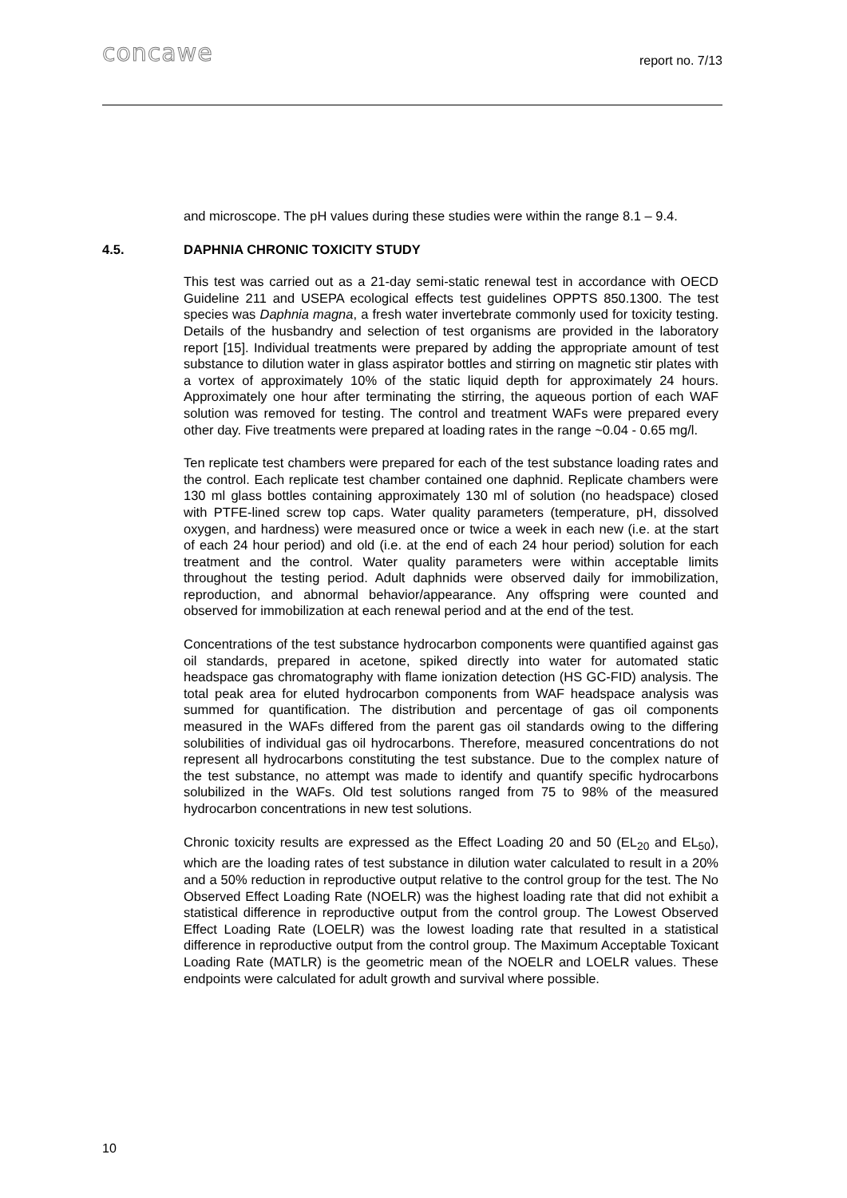concawe
report no. 7/13
and microscope. The pH values during these studies were within the range 8.1 – 9.4.
4.5. DAPHNIA CHRONIC TOXICITY STUDY
This test was carried out as a 21-day semi-static renewal test in accordance with OECD Guideline 211 and USEPA ecological effects test guidelines OPPTS 850.1300. The test species was Daphnia magna, a fresh water invertebrate commonly used for toxicity testing. Details of the husbandry and selection of test organisms are provided in the laboratory report [15]. Individual treatments were prepared by adding the appropriate amount of test substance to dilution water in glass aspirator bottles and stirring on magnetic stir plates with a vortex of approximately 10% of the static liquid depth for approximately 24 hours. Approximately one hour after terminating the stirring, the aqueous portion of each WAF solution was removed for testing. The control and treatment WAFs were prepared every other day. Five treatments were prepared at loading rates in the range ~0.04 - 0.65 mg/l.
Ten replicate test chambers were prepared for each of the test substance loading rates and the control. Each replicate test chamber contained one daphnid. Replicate chambers were 130 ml glass bottles containing approximately 130 ml of solution (no headspace) closed with PTFE-lined screw top caps. Water quality parameters (temperature, pH, dissolved oxygen, and hardness) were measured once or twice a week in each new (i.e. at the start of each 24 hour period) and old (i.e. at the end of each 24 hour period) solution for each treatment and the control. Water quality parameters were within acceptable limits throughout the testing period. Adult daphnids were observed daily for immobilization, reproduction, and abnormal behavior/appearance. Any offspring were counted and observed for immobilization at each renewal period and at the end of the test.
Concentrations of the test substance hydrocarbon components were quantified against gas oil standards, prepared in acetone, spiked directly into water for automated static headspace gas chromatography with flame ionization detection (HS GC-FID) analysis. The total peak area for eluted hydrocarbon components from WAF headspace analysis was summed for quantification. The distribution and percentage of gas oil components measured in the WAFs differed from the parent gas oil standards owing to the differing solubilities of individual gas oil hydrocarbons. Therefore, measured concentrations do not represent all hydrocarbons constituting the test substance. Due to the complex nature of the test substance, no attempt was made to identify and quantify specific hydrocarbons solubilized in the WAFs. Old test solutions ranged from 75 to 98% of the measured hydrocarbon concentrations in new test solutions.
Chronic toxicity results are expressed as the Effect Loading 20 and 50 (EL<sub>20</sub> and EL<sub>50</sub>), which are the loading rates of test substance in dilution water calculated to result in a 20% and a 50% reduction in reproductive output relative to the control group for the test. The No Observed Effect Loading Rate (NOELR) was the highest loading rate that did not exhibit a statistical difference in reproductive output from the control group. The Lowest Observed Effect Loading Rate (LOELR) was the lowest loading rate that resulted in a statistical difference in reproductive output from the control group. The Maximum Acceptable Toxicant Loading Rate (MATLR) is the geometric mean of the NOELR and LOELR values. These endpoints were calculated for adult growth and survival where possible.
10